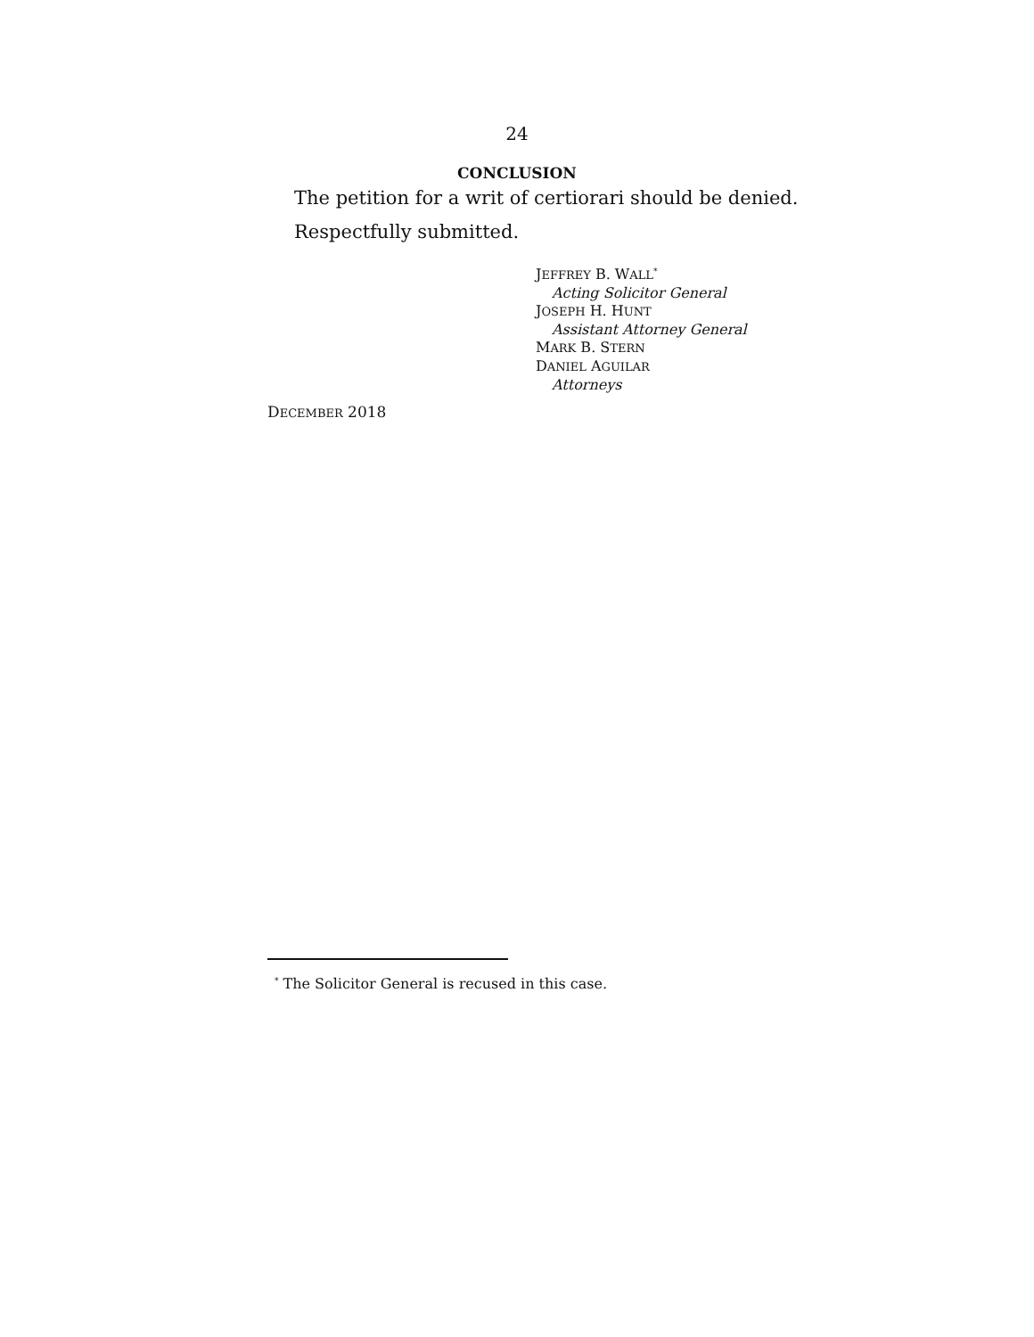24
CONCLUSION
The petition for a writ of certiorari should be denied.
Respectfully submitted.
JEFFREY B. WALL<sup>*</sup>
Acting Solicitor General
JOSEPH H. HUNT
Assistant Attorney General
MARK B. STERN
DANIEL AGUILAR
Attorneys
DECEMBER 2018
<sup>*</sup> The Solicitor General is recused in this case.